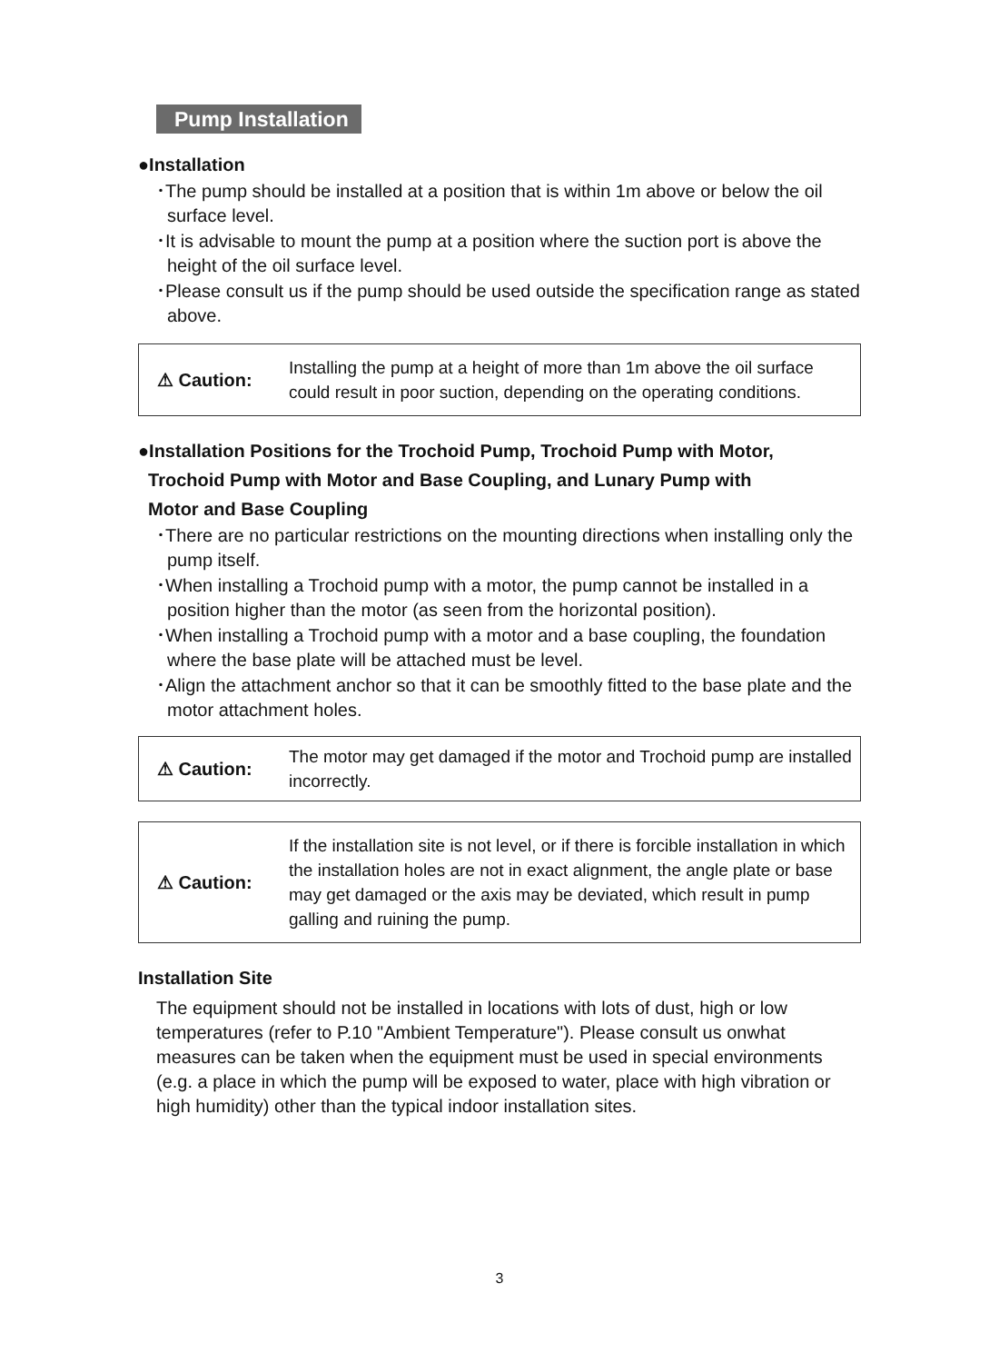Pump Installation
●Installation
･The pump should be installed at a position that is within 1m above or below the oil surface level.
･It is advisable to mount the pump at a position where the suction port is above the height of the oil surface level.
･Please consult us if the pump should be used outside the specification range as stated above.
⚠ Caution:
Installing the pump at a height of more than 1m above the oil surface could result in poor suction, depending on the operating conditions.
●Installation Positions for the Trochoid Pump, Trochoid Pump with Motor,
Trochoid Pump with Motor and Base Coupling, and Lunary Pump with
Motor and Base Coupling
･There are no particular restrictions on the mounting directions when installing only the pump itself.
･When installing a Trochoid pump with a motor, the pump cannot be installed in a position higher than the motor (as seen from the horizontal position).
･When installing a Trochoid pump with a motor and a base coupling, the foundation where the base plate will be attached must be level.
･Align the attachment anchor so that it can be smoothly fitted to the base plate and the motor attachment holes.
⚠ Caution:
The motor may get damaged if the motor and Trochoid pump are installed incorrectly.
⚠ Caution:
If the installation site is not level, or if there is forcible installation in which the installation holes are not in exact alignment, the angle plate or base may get damaged or the axis may be deviated, which result in pump galling and ruining the pump.
Installation Site
The equipment should not be installed in locations with lots of dust, high or low temperatures (refer to P.10 "Ambient Temperature"). Please consult us onwhat measures can be taken when the equipment must be used in special environments (e.g. a place in which the pump will be exposed to water, place with high vibration or high humidity) other than the typical indoor installation sites.
3